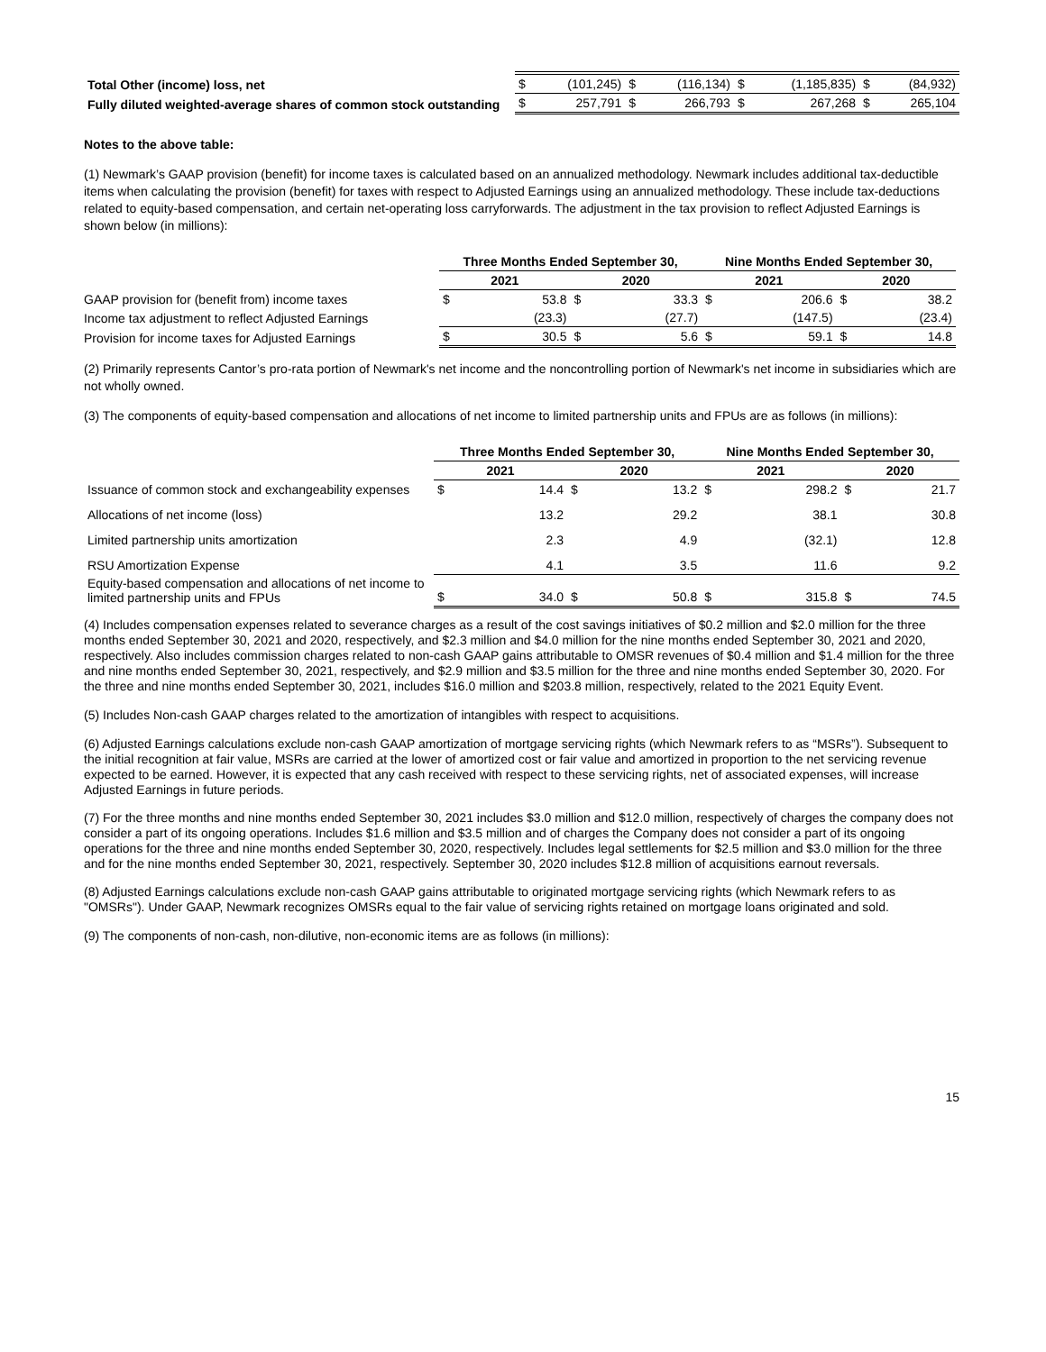| Total Other (income) loss, net | $ | (101,245) | $ | (116,134) | $ | (1,185,835) | $ | (84,932) |
| Fully diluted weighted-average shares of common stock outstanding | $ | 257,791 | $ | 266,793 | $ | 267,268 | $ | 265,104 |
Notes to the above table:
(1) Newmark’s GAAP provision (benefit) for income taxes is calculated based on an annualized methodology. Newmark includes additional tax-deductible items when calculating the provision (benefit) for taxes with respect to Adjusted Earnings using an annualized methodology. These include tax-deductions related to equity-based compensation, and certain net-operating loss carryforwards. The adjustment in the tax provision to reflect Adjusted Earnings is shown below (in millions):
| | Three Months Ended September 30, | | | | Nine Months Ended September 30, | | | |
| | 2021 | | 2020 | | 2021 | | 2020 | |
| GAAP provision for (benefit from) income taxes | $ | 53.8 | $ | 33.3 | $ | 206.6 | $ | 38.2 |
| Income tax adjustment to reflect Adjusted Earnings | | (23.3) | | (27.7) | | (147.5) | | (23.4) |
| Provision for income taxes for Adjusted Earnings | $ | 30.5 | $ | 5.6 | $ | 59.1 | $ | 14.8 |
(2) Primarily represents Cantor’s pro-rata portion of Newmark's net income and the noncontrolling portion of Newmark's net income in subsidiaries which are not wholly owned.
(3) The components of equity-based compensation and allocations of net income to limited partnership units and FPUs are as follows (in millions):
| | Three Months Ended September 30, | | | | Nine Months Ended September 30, | | | |
| | 2021 | | 2020 | | 2021 | | 2020 | |
| Issuance of common stock and exchangeability expenses | $ | 14.4 | $ | 13.2 | $ | 298.2 | $ | 21.7 |
| Allocations of net income (loss) | | 13.2 | | 29.2 | | 38.1 | | 30.8 |
| Limited partnership units amortization | | 2.3 | | 4.9 | | (32.1) | | 12.8 |
| RSU Amortization Expense | | 4.1 | | 3.5 | | 11.6 | | 9.2 |
| Equity-based compensation and allocations of net income to limited partnership units and FPUs | $ | 34.0 | $ | 50.8 | $ | 315.8 | $ | 74.5 |
(4) Includes compensation expenses related to severance charges as a result of the cost savings initiatives of $0.2 million and $2.0 million for the three months ended September 30, 2021 and 2020, respectively, and $2.3 million and $4.0 million for the nine months ended September 30, 2021 and 2020, respectively. Also includes commission charges related to non-cash GAAP gains attributable to OMSR revenues of $0.4 million and $1.4 million for the three and nine months ended September 30, 2021, respectively, and $2.9 million and $3.5 million for the three and nine months ended September 30, 2020. For the three and nine months ended September 30, 2021, includes $16.0 million and $203.8 million, respectively, related to the 2021 Equity Event.
(5) Includes Non-cash GAAP charges related to the amortization of intangibles with respect to acquisitions.
(6) Adjusted Earnings calculations exclude non-cash GAAP amortization of mortgage servicing rights (which Newmark refers to as “MSRs”). Subsequent to the initial recognition at fair value, MSRs are carried at the lower of amortized cost or fair value and amortized in proportion to the net servicing revenue expected to be earned. However, it is expected that any cash received with respect to these servicing rights, net of associated expenses, will increase Adjusted Earnings in future periods.
(7) For the three months and nine months ended September 30, 2021 includes $3.0 million and $12.0 million, respectively of charges the company does not consider a part of its ongoing operations. Includes $1.6 million and $3.5 million and of charges the Company does not consider a part of its ongoing operations for the three and nine months ended September 30, 2020, respectively. Includes legal settlements for $2.5 million and $3.0 million for the three and for the nine months ended September 30, 2021, respectively. September 30, 2020 includes $12.8 million of acquisitions earnout reversals.
(8) Adjusted Earnings calculations exclude non-cash GAAP gains attributable to originated mortgage servicing rights (which Newmark refers to as "OMSRs"). Under GAAP, Newmark recognizes OMSRs equal to the fair value of servicing rights retained on mortgage loans originated and sold.
(9) The components of non-cash, non-dilutive, non-economic items are as follows (in millions):
15